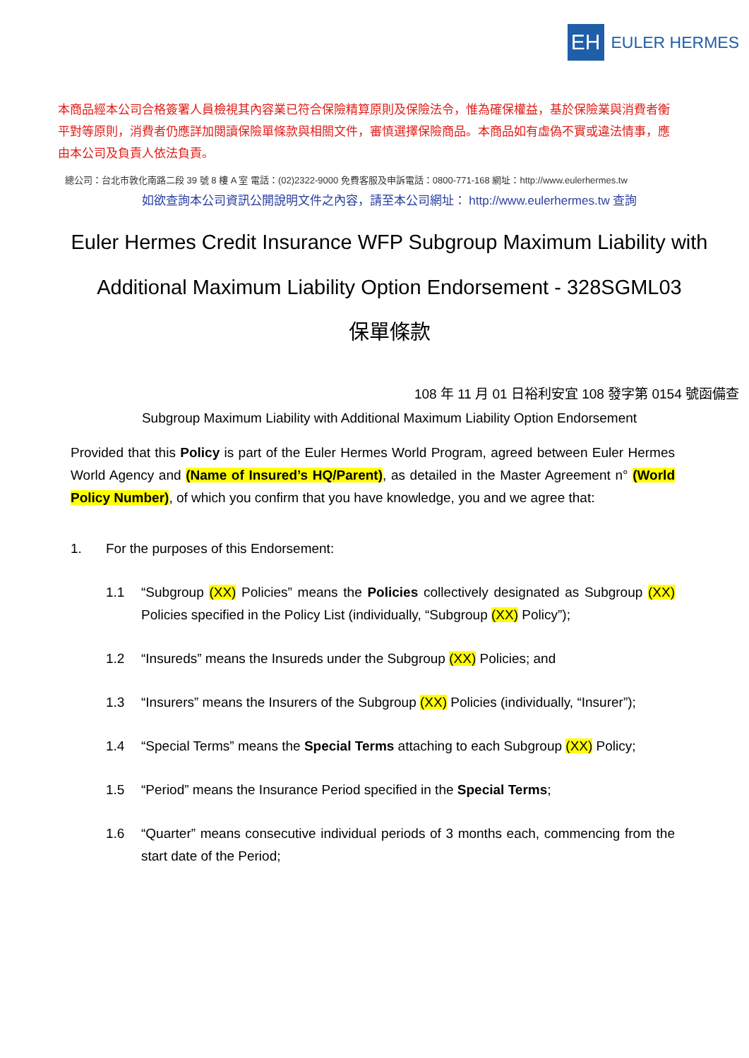EH
EULER HERMES
本商品經本公司合格簽署人員檢視其內容業已符合保險精算原則及保險法令，惟為確保權益，基於保險業與消費者衡平對等原則，消費者仍應詳加閱讀保險單條款與相關文件，審慎選擇保險商品。本商品如有虛偽不實或違法情事，應由本公司及負責人依法負責。
總公司：台北市敦化南路二段 39 號 8 樓 A 室 電話：(02)2322-9000 免費客服及申訴電話：0800-771-168 網址：http://www.eulerhermes.tw
如欲查詢本公司資訊公開說明文件之內容，請至本公司網址： http://www.eulerhermes.tw 查詢
Euler Hermes Credit Insurance WFP Subgroup Maximum Liability with
Additional Maximum Liability Option Endorsement - 328SGML03
保單條款
108 年 11 月 01 日裕利安宜 108 發字第 0154 號函備查
Subgroup Maximum Liability with Additional Maximum Liability Option Endorsement
Provided that this Policy is part of the Euler Hermes World Program, agreed between Euler Hermes World Agency and (Name of Insured’s HQ/Parent), as detailed in the Master Agreement n° (World Policy Number), of which you confirm that you have knowledge, you and we agree that:
1. For the purposes of this Endorsement:
1.1 “Subgroup (XX) Policies” means the Policies collectively designated as Subgroup (XX) Policies specified in the Policy List (individually, “Subgroup (XX) Policy”);
1.2 “Insureds” means the Insureds under the Subgroup (XX) Policies; and
1.3 “Insurers” means the Insurers of the Subgroup (XX) Policies (individually, “Insurer”);
1.4 “Special Terms” means the Special Terms attaching to each Subgroup (XX) Policy;
1.5 “Period” means the Insurance Period specified in the Special Terms;
1.6 “Quarter” means consecutive individual periods of 3 months each, commencing from the start date of the Period;